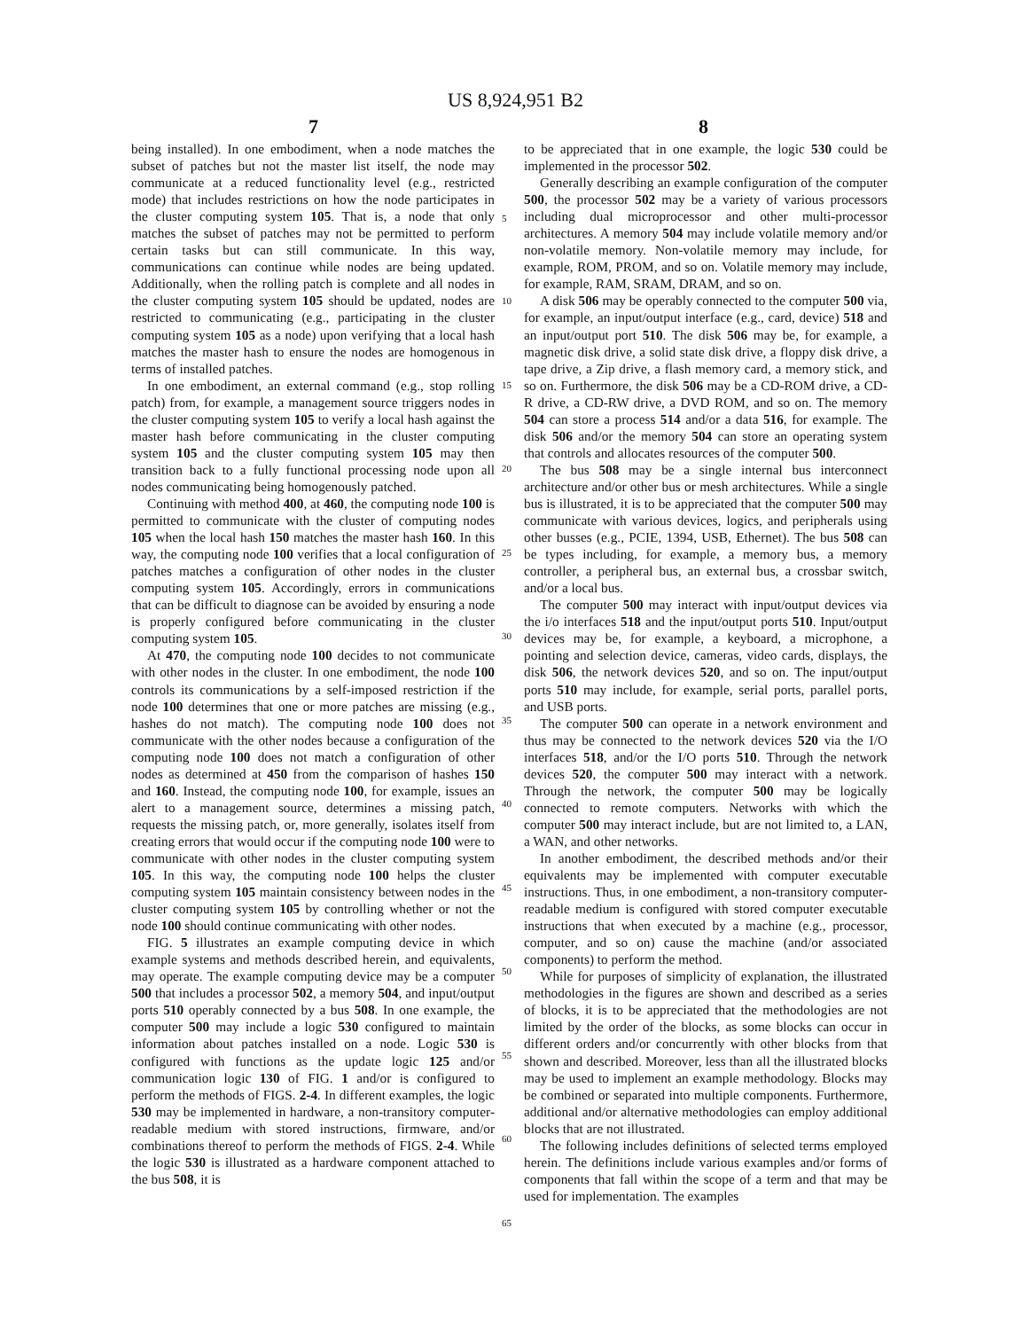US 8,924,951 B2
7 8
being installed). In one embodiment, when a node matches the subset of patches but not the master list itself, the node may communicate at a reduced functionality level (e.g., restricted mode) that includes restrictions on how the node participates in the cluster computing system 105. That is, a node that only matches the subset of patches may not be permitted to perform certain tasks but can still communicate. In this way, communications can continue while nodes are being updated. Additionally, when the rolling patch is complete and all nodes in the cluster computing system 105 should be updated, nodes are restricted to communicating (e.g., participating in the cluster computing system 105 as a node) upon verifying that a local hash matches the master hash to ensure the nodes are homogenous in terms of installed patches.
In one embodiment, an external command (e.g., stop rolling patch) from, for example, a management source triggers nodes in the cluster computing system 105 to verify a local hash against the master hash before communicating in the cluster computing system 105 and the cluster computing system 105 may then transition back to a fully functional processing node upon all nodes communicating being homogenously patched.
Continuing with method 400, at 460, the computing node 100 is permitted to communicate with the cluster of computing nodes 105 when the local hash 150 matches the master hash 160. In this way, the computing node 100 verifies that a local configuration of patches matches a configuration of other nodes in the cluster computing system 105. Accordingly, errors in communications that can be difficult to diagnose can be avoided by ensuring a node is properly configured before communicating in the cluster computing system 105.
At 470, the computing node 100 decides to not communicate with other nodes in the cluster. In one embodiment, the node 100 controls its communications by a self-imposed restriction if the node 100 determines that one or more patches are missing (e.g., hashes do not match). The computing node 100 does not communicate with the other nodes because a configuration of the computing node 100 does not match a configuration of other nodes as determined at 450 from the comparison of hashes 150 and 160. Instead, the computing node 100, for example, issues an alert to a management source, determines a missing patch, requests the missing patch, or, more generally, isolates itself from creating errors that would occur if the computing node 100 were to communicate with other nodes in the cluster computing system 105. In this way, the computing node 100 helps the cluster computing system 105 maintain consistency between nodes in the cluster computing system 105 by controlling whether or not the node 100 should continue communicating with other nodes.
FIG. 5 illustrates an example computing device in which example systems and methods described herein, and equivalents, may operate. The example computing device may be a computer 500 that includes a processor 502, a memory 504, and input/output ports 510 operably connected by a bus 508. In one example, the computer 500 may include a logic 530 configured to maintain information about patches installed on a node. Logic 530 is configured with functions as the update logic 125 and/or communication logic 130 of FIG. 1 and/or is configured to perform the methods of FIGS. 2-4. In different examples, the logic 530 may be implemented in hardware, a non-transitory computer-readable medium with stored instructions, firmware, and/or combinations thereof to perform the methods of FIGS. 2-4. While the logic 530 is illustrated as a hardware component attached to the bus 508, it is
to be appreciated that in one example, the logic 530 could be implemented in the processor 502.
Generally describing an example configuration of the computer 500, the processor 502 may be a variety of various processors including dual microprocessor and other multi-processor architectures. A memory 504 may include volatile memory and/or non-volatile memory. Non-volatile memory may include, for example, ROM, PROM, and so on. Volatile memory may include, for example, RAM, SRAM, DRAM, and so on.
A disk 506 may be operably connected to the computer 500 via, for example, an input/output interface (e.g., card, device) 518 and an input/output port 510. The disk 506 may be, for example, a magnetic disk drive, a solid state disk drive, a floppy disk drive, a tape drive, a Zip drive, a flash memory card, a memory stick, and so on. Furthermore, the disk 506 may be a CD-ROM drive, a CD-R drive, a CD-RW drive, a DVD ROM, and so on. The memory 504 can store a process 514 and/or a data 516, for example. The disk 506 and/or the memory 504 can store an operating system that controls and allocates resources of the computer 500.
The bus 508 may be a single internal bus interconnect architecture and/or other bus or mesh architectures. While a single bus is illustrated, it is to be appreciated that the computer 500 may communicate with various devices, logics, and peripherals using other busses (e.g., PCIE, 1394, USB, Ethernet). The bus 508 can be types including, for example, a memory bus, a memory controller, a peripheral bus, an external bus, a crossbar switch, and/or a local bus.
The computer 500 may interact with input/output devices via the i/o interfaces 518 and the input/output ports 510. Input/output devices may be, for example, a keyboard, a microphone, a pointing and selection device, cameras, video cards, displays, the disk 506, the network devices 520, and so on. The input/output ports 510 may include, for example, serial ports, parallel ports, and USB ports.
The computer 500 can operate in a network environment and thus may be connected to the network devices 520 via the I/O interfaces 518, and/or the I/O ports 510. Through the network devices 520, the computer 500 may interact with a network. Through the network, the computer 500 may be logically connected to remote computers. Networks with which the computer 500 may interact include, but are not limited to, a LAN, a WAN, and other networks.
In another embodiment, the described methods and/or their equivalents may be implemented with computer executable instructions. Thus, in one embodiment, a non-transitory computer-readable medium is configured with stored computer executable instructions that when executed by a machine (e.g., processor, computer, and so on) cause the machine (and/or associated components) to perform the method.
While for purposes of simplicity of explanation, the illustrated methodologies in the figures are shown and described as a series of blocks, it is to be appreciated that the methodologies are not limited by the order of the blocks, as some blocks can occur in different orders and/or concurrently with other blocks from that shown and described. Moreover, less than all the illustrated blocks may be used to implement an example methodology. Blocks may be combined or separated into multiple components. Furthermore, additional and/or alternative methodologies can employ additional blocks that are not illustrated.
The following includes definitions of selected terms employed herein. The definitions include various examples and/or forms of components that fall within the scope of a term and that may be used for implementation. The examples
5
10
15
20
25
30
35
40
45
50
55
60
65